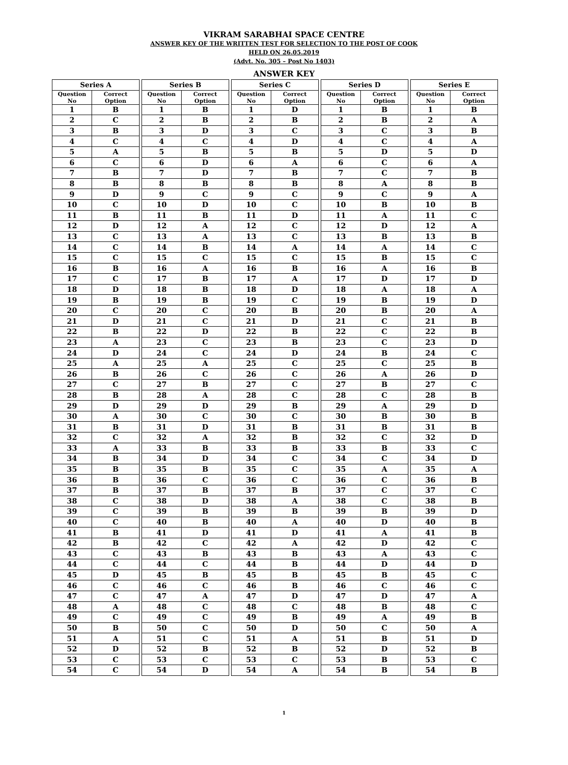VIKRAM SARABHAI SPACE CENTRE
ANSWER KEY OF THE WRITTEN TEST FOR SELECTION TO THE POST OF COOK
HELD ON 26.05.2019
(Advt. No. 305 – Post No 1403)
ANSWER KEY
| Series A | | | Series B | | | Series C | | | Series D | | | Series E | |
| Question No | Correct Option | | Question No | Correct Option | | Question No | Correct Option | | Question No | Correct Option | | Question No | Correct Option |
| 1 | B | | 1 | B | | 1 | D | | 1 | B | | 1 | B |
| 2 | C | | 2 | B | | 2 | B | | 2 | B | | 2 | A |
| 3 | B | | 3 | D | | 3 | C | | 3 | C | | 3 | B |
| 4 | C | | 4 | C | | 4 | D | | 4 | C | | 4 | A |
| 5 | A | | 5 | B | | 5 | B | | 5 | D | | 5 | D |
| 6 | C | | 6 | D | | 6 | A | | 6 | C | | 6 | A |
| 7 | B | | 7 | D | | 7 | B | | 7 | C | | 7 | B |
| 8 | B | | 8 | B | | 8 | B | | 8 | A | | 8 | B |
| 9 | D | | 9 | C | | 9 | C | | 9 | C | | 9 | A |
| 10 | C | | 10 | D | | 10 | C | | 10 | B | | 10 | B |
| 11 | B | | 11 | B | | 11 | D | | 11 | A | | 11 | C |
| 12 | D | | 12 | A | | 12 | C | | 12 | D | | 12 | A |
| 13 | C | | 13 | A | | 13 | C | | 13 | B | | 13 | B |
| 14 | C | | 14 | B | | 14 | A | | 14 | A | | 14 | C |
| 15 | C | | 15 | C | | 15 | C | | 15 | B | | 15 | C |
| 16 | B | | 16 | A | | 16 | B | | 16 | A | | 16 | B |
| 17 | C | | 17 | B | | 17 | A | | 17 | D | | 17 | D |
| 18 | D | | 18 | B | | 18 | D | | 18 | A | | 18 | A |
| 19 | B | | 19 | B | | 19 | C | | 19 | B | | 19 | D |
| 20 | C | | 20 | C | | 20 | B | | 20 | B | | 20 | A |
| 21 | D | | 21 | C | | 21 | D | | 21 | C | | 21 | B |
| 22 | B | | 22 | D | | 22 | B | | 22 | C | | 22 | B |
| 23 | A | | 23 | C | | 23 | B | | 23 | C | | 23 | D |
| 24 | D | | 24 | C | | 24 | D | | 24 | B | | 24 | C |
| 25 | A | | 25 | A | | 25 | C | | 25 | C | | 25 | B |
| 26 | B | | 26 | C | | 26 | C | | 26 | A | | 26 | D |
| 27 | C | | 27 | B | | 27 | C | | 27 | B | | 27 | C |
| 28 | B | | 28 | A | | 28 | C | | 28 | C | | 28 | B |
| 29 | D | | 29 | D | | 29 | B | | 29 | A | | 29 | D |
| 30 | A | | 30 | C | | 30 | C | | 30 | B | | 30 | B |
| 31 | B | | 31 | D | | 31 | B | | 31 | B | | 31 | B |
| 32 | C | | 32 | A | | 32 | B | | 32 | C | | 32 | D |
| 33 | A | | 33 | B | | 33 | B | | 33 | B | | 33 | C |
| 34 | B | | 34 | D | | 34 | C | | 34 | C | | 34 | D |
| 35 | B | | 35 | B | | 35 | C | | 35 | A | | 35 | A |
| 36 | B | | 36 | C | | 36 | C | | 36 | C | | 36 | B |
| 37 | B | | 37 | B | | 37 | B | | 37 | C | | 37 | C |
| 38 | C | | 38 | D | | 38 | A | | 38 | C | | 38 | B |
| 39 | C | | 39 | B | | 39 | B | | 39 | B | | 39 | D |
| 40 | C | | 40 | B | | 40 | A | | 40 | D | | 40 | B |
| 41 | B | | 41 | D | | 41 | D | | 41 | A | | 41 | B |
| 42 | B | | 42 | C | | 42 | A | | 42 | D | | 42 | C |
| 43 | C | | 43 | B | | 43 | B | | 43 | A | | 43 | C |
| 44 | C | | 44 | C | | 44 | B | | 44 | D | | 44 | D |
| 45 | D | | 45 | B | | 45 | B | | 45 | B | | 45 | C |
| 46 | C | | 46 | C | | 46 | B | | 46 | C | | 46 | C |
| 47 | C | | 47 | A | | 47 | D | | 47 | D | | 47 | A |
| 48 | A | | 48 | C | | 48 | C | | 48 | B | | 48 | C |
| 49 | C | | 49 | C | | 49 | B | | 49 | A | | 49 | B |
| 50 | B | | 50 | C | | 50 | D | | 50 | C | | 50 | A |
| 51 | A | | 51 | C | | 51 | A | | 51 | B | | 51 | D |
| 52 | D | | 52 | B | | 52 | B | | 52 | D | | 52 | B |
| 53 | C | | 53 | C | | 53 | C | | 53 | B | | 53 | C |
| 54 | C | | 54 | D | | 54 | A | | 54 | B | | 54 | B |
1